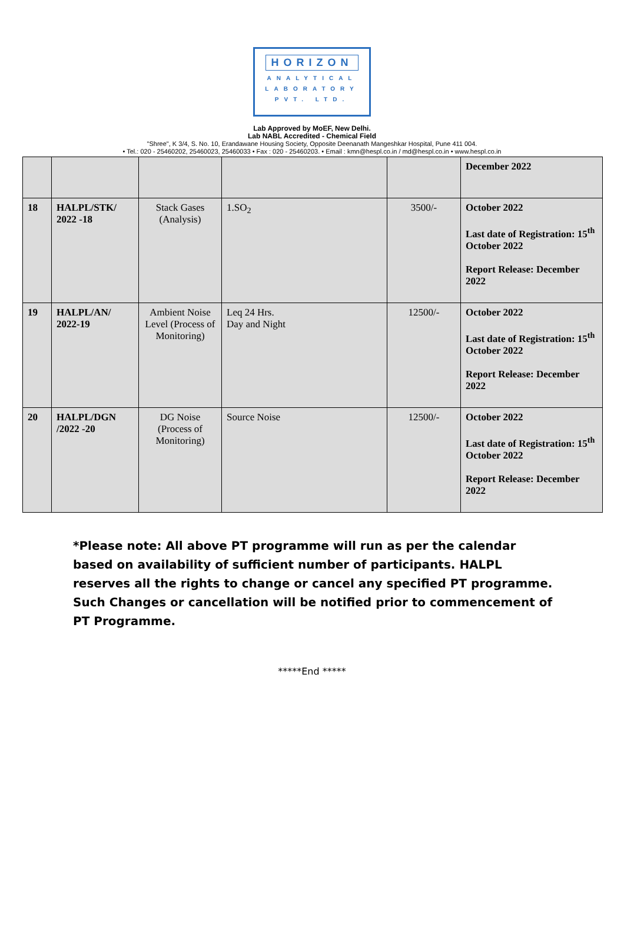HORIZON
ANALYTICAL
LABORATORY
PVT. LTD.
Lab Approved by MoEF, New Delhi.
Lab NABL Accredited - Chemical Field
"Shree", K 3/4, S. No. 10, Erandawane Housing Society, Opposite Deenanath Mangeshkar Hospital, Pune 411 004.
• Tel.: 020 - 25460202, 25460023, 25460033 • Fax : 020 - 25460203. • Email : kmn@hespl.co.in / md@hespl.co.in • www.hespl.co.in
| | | | | | December 2022 |
| 18 | HALPL/STK/ 2022 -18 | Stack Gases (Analysis) | 1.SO<sub>2</sub> | 3500/- | October 2022 Last date of Registration: 15<sup>th</sup> October 2022 Report Release: December 2022 |
| 19 | HALPL/AN/ 2022-19 | Ambient Noise Level (Process of Monitoring) | Leq 24 Hrs. Day and Night | 12500/- | October 2022 Last date of Registration: 15<sup>th</sup> October 2022 Report Release: December 2022 |
| 20 | HALPL/DGN /2022 -20 | DG Noise (Process of Monitoring) | Source Noise | 12500/- | October 2022 Last date of Registration: 15<sup>th</sup> October 2022 Report Release: December 2022 |
*Please note: All above PT programme will run as per the calendar based on availability of sufficient number of participants. HALPL reserves all the rights to change or cancel any specified PT programme. Such Changes or cancellation will be notified prior to commencement of PT Programme.
*****End *****